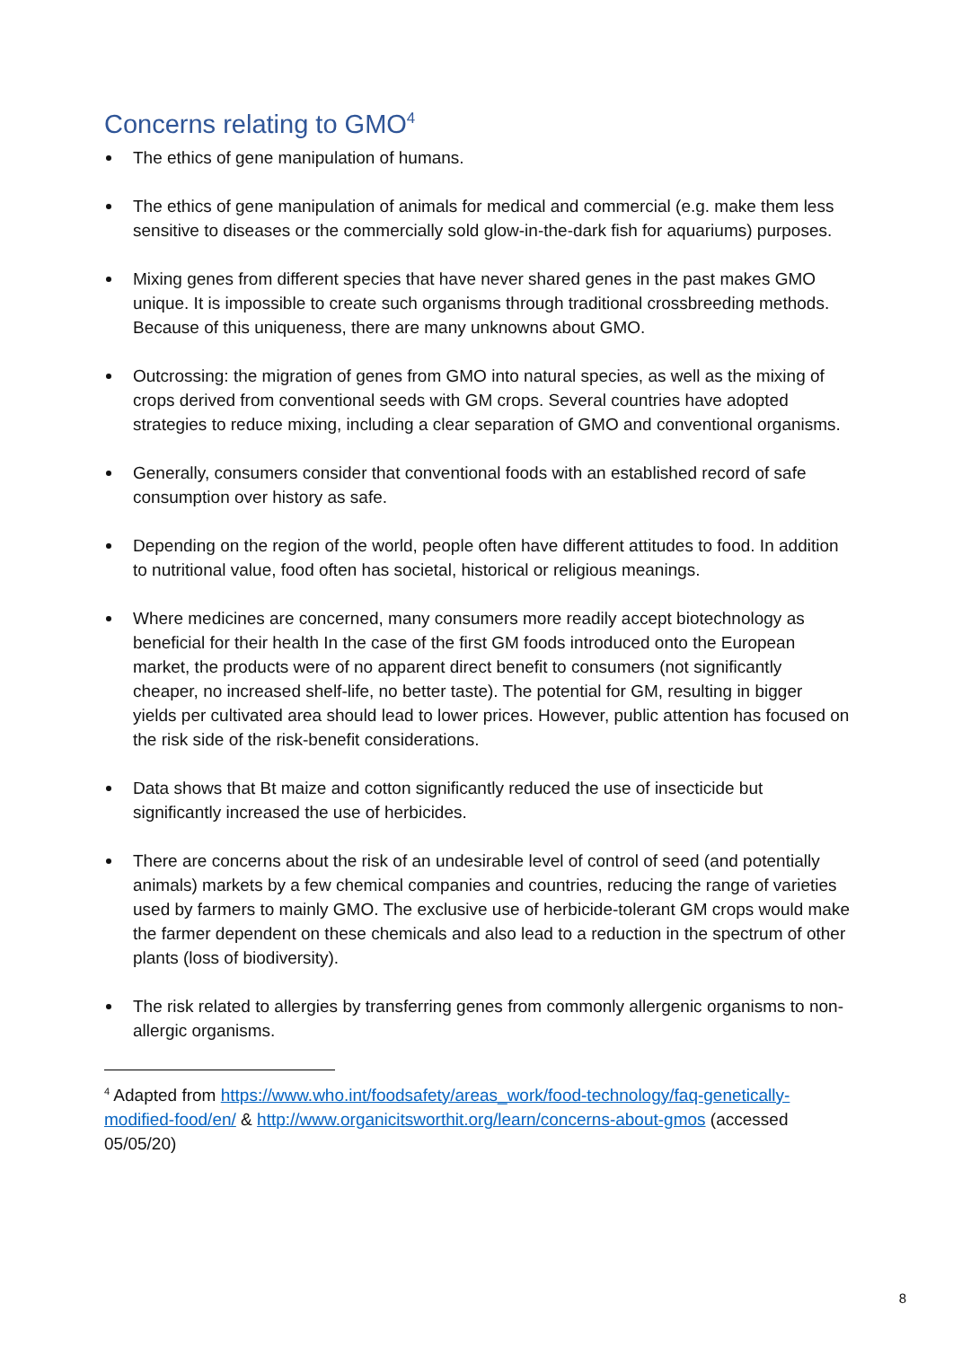Concerns relating to GMO<sup>4</sup>
The ethics of gene manipulation of humans.
The ethics of gene manipulation of animals for medical and commercial (e.g. make them less sensitive to diseases or the commercially sold glow-in-the-dark fish for aquariums) purposes.
Mixing genes from different species that have never shared genes in the past makes GMO unique. It is impossible to create such organisms through traditional crossbreeding methods. Because of this uniqueness, there are many unknowns about GMO.
Outcrossing: the migration of genes from GMO into natural species, as well as the mixing of crops derived from conventional seeds with GM crops. Several countries have adopted strategies to reduce mixing, including a clear separation of GMO and conventional organisms.
Generally, consumers consider that conventional foods with an established record of safe consumption over history as safe.
Depending on the region of the world, people often have different attitudes to food. In addition to nutritional value, food often has societal, historical or religious meanings.
Where medicines are concerned, many consumers more readily accept biotechnology as beneficial for their health In the case of the first GM foods introduced onto the European market, the products were of no apparent direct benefit to consumers (not significantly cheaper, no increased shelf-life, no better taste). The potential for GM, resulting in bigger yields per cultivated area should lead to lower prices. However, public attention has focused on the risk side of the risk-benefit considerations.
Data shows that Bt maize and cotton significantly reduced the use of insecticide but significantly increased the use of herbicides.
There are concerns about the risk of an undesirable level of control of seed (and potentially animals) markets by a few chemical companies and countries, reducing the range of varieties used by farmers to mainly GMO. The exclusive use of herbicide-tolerant GM crops would make the farmer dependent on these chemicals and also lead to a reduction in the spectrum of other plants (loss of biodiversity).
The risk related to allergies by transferring genes from commonly allergenic organisms to non-allergic organisms.
<sup>4</sup> Adapted from https://www.who.int/foodsafety/areas_work/food-technology/faq-genetically-modified-food/en/ & http://www.organicitsworthit.org/learn/concerns-about-gmos (accessed 05/05/20)
8